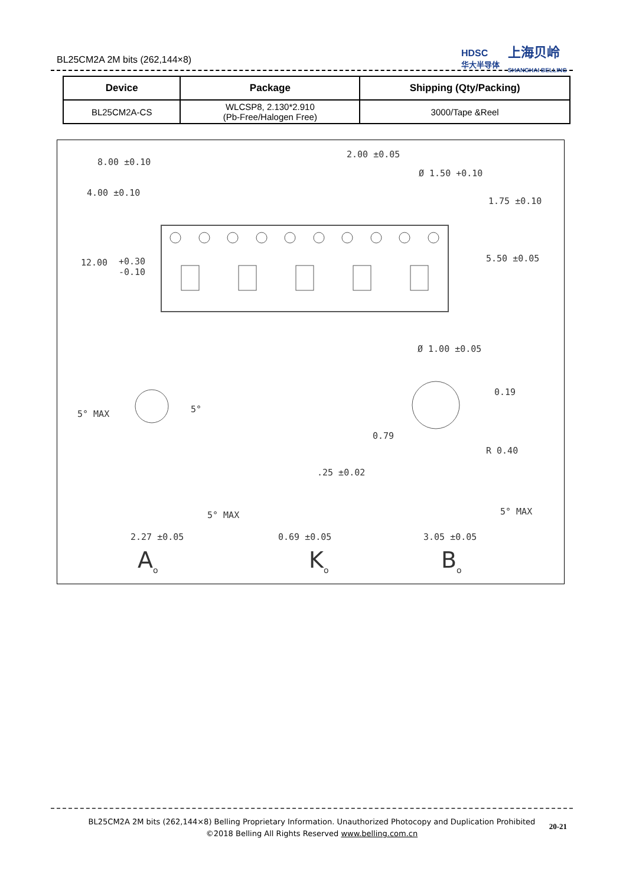BL25CM2A 2M bits (262,144×8)
HDSC
华大半导体
上海贝岭
SHANGHAI BELLING
| Device | Package | Shipping (Qty/Packing) |
| --- | --- | --- |
| BL25CM2A-CS | WLCSP8, 2.130*2.910 (Pb-Free/Halogen Free) | 3000/Tape &Reel |
8.00 ±0.10
2.00 ±0.05
Ø 1.50 +0.10
4.00 ±0.10
1.75 ±0.10
12.00
+0.30
-0.10
5.50 ±0.05
Ø 1.00 ±0.05
0.19
5° MAX 5°
0.79
R 0.40
.25 ±0.02
5° MAX 5° MAX
2.27 ±0.05 0.69 ±0.05 3.05 ±0.05
A<sub>o</sub> K<sub>o</sub> B<sub>o</sub>
BL25CM2A 2M bits (262,144×8) Belling Proprietary Information. Unauthorized Photocopy and Duplication Prohibited
©2018 Belling All Rights Reserved www.belling.com.cn
20-21